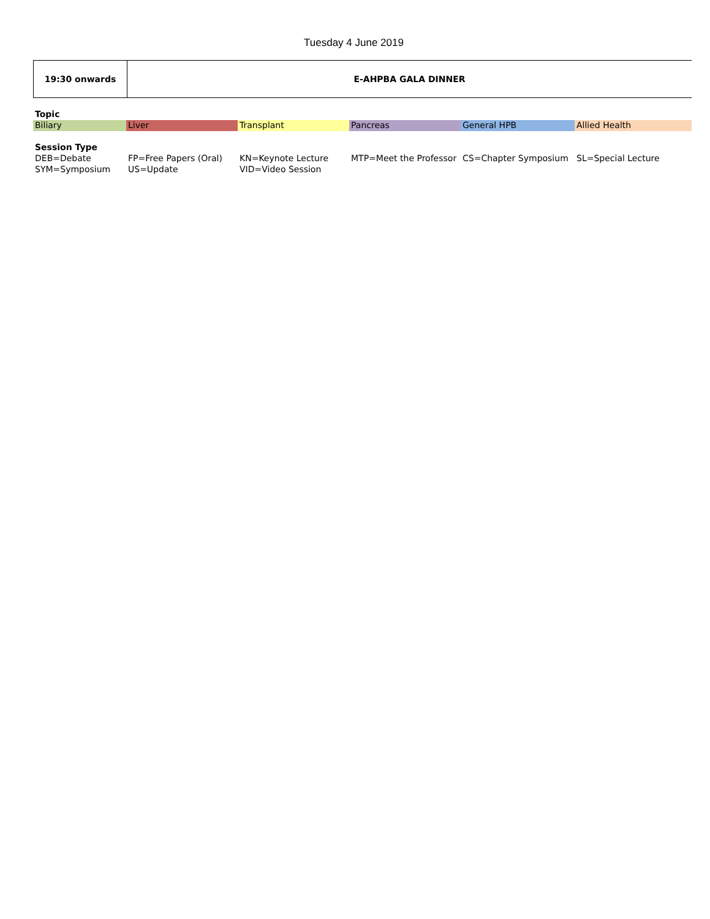Tuesday 4 June 2019
| 19:30 onwards | E-AHPBA GALA DINNER |
| Topic | | | | | |
| Biliary | Liver | Transplant | Pancreas | General HPB | Allied Health |
| Session Type | | | | | |
| DEB=Debate | FP=Free Papers (Oral) | KN=Keynote Lecture | MTP=Meet the Professor | CS=Chapter Symposium | SL=Special Lecture |
| SYM=Symposium | US=Update | VID=Video Session | | | |